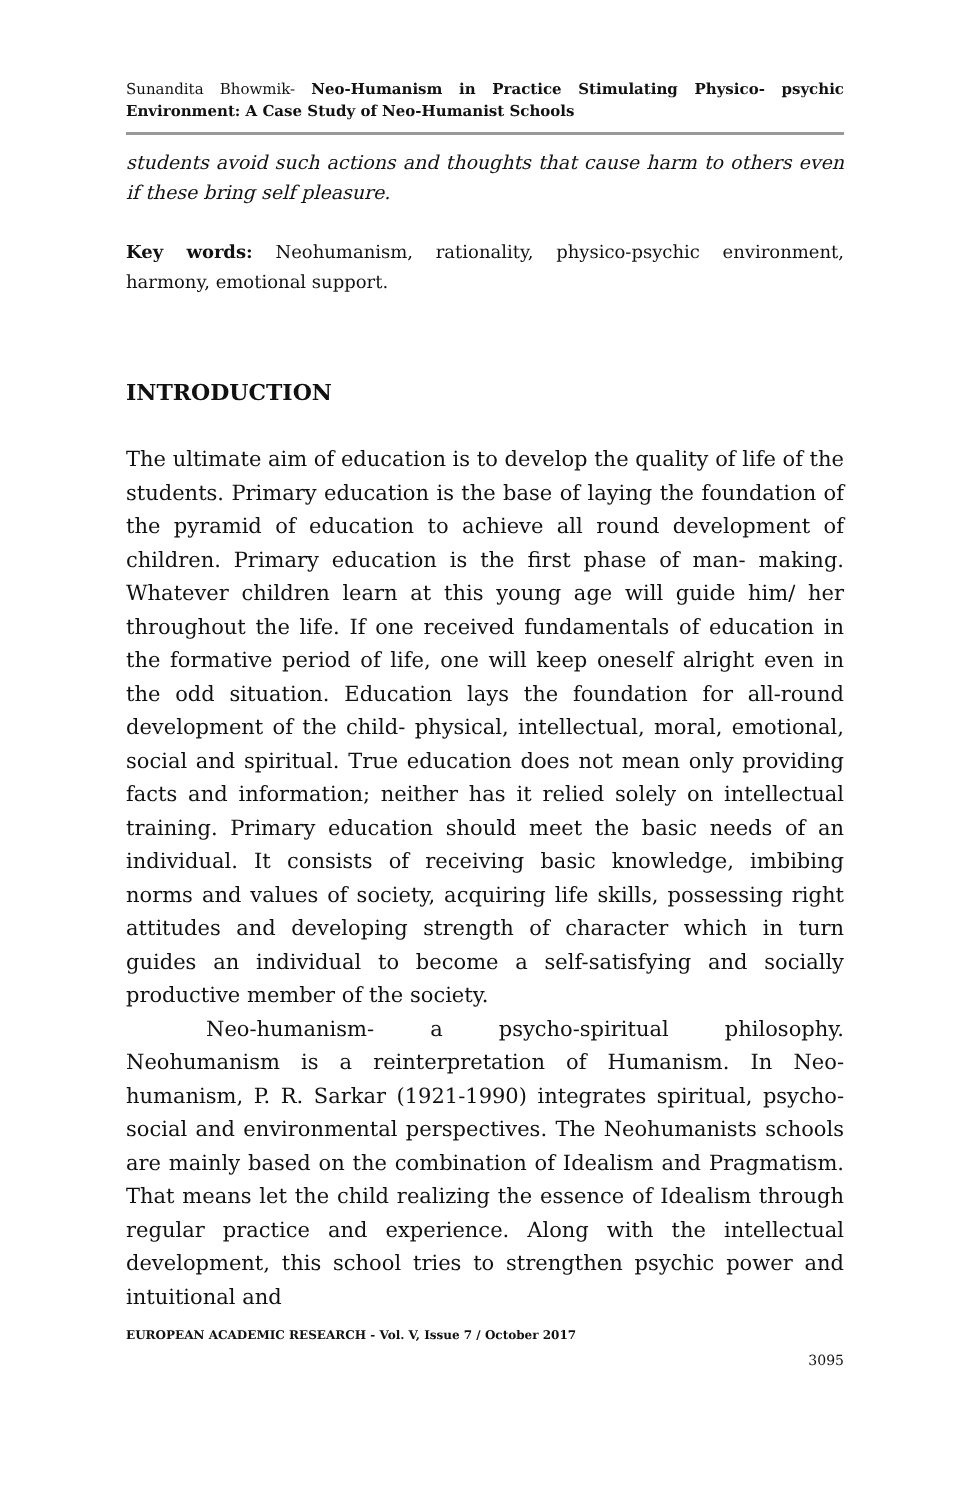Sunandita Bhowmik- Neo-Humanism in Practice Stimulating Physico- psychic Environment: A Case Study of Neo-Humanist Schools
students avoid such actions and thoughts that cause harm to others even if these bring self pleasure.
Key words: Neohumanism, rationality, physico-psychic environment, harmony, emotional support.
INTRODUCTION
The ultimate aim of education is to develop the quality of life of the students. Primary education is the base of laying the foundation of the pyramid of education to achieve all round development of children. Primary education is the first phase of man- making. Whatever children learn at this young age will guide him/ her throughout the life. If one received fundamentals of education in the formative period of life, one will keep oneself alright even in the odd situation. Education lays the foundation for all-round development of the child- physical, intellectual, moral, emotional, social and spiritual. True education does not mean only providing facts and information; neither has it relied solely on intellectual training. Primary education should meet the basic needs of an individual. It consists of receiving basic knowledge, imbibing norms and values of society, acquiring life skills, possessing right attitudes and developing strength of character which in turn guides an individual to become a self-satisfying and socially productive member of the society.
Neo-humanism- a psycho-spiritual philosophy. Neohumanism is a reinterpretation of Humanism. In Neo-humanism, P. R. Sarkar (1921-1990) integrates spiritual, psycho-social and environmental perspectives. The Neohumanists schools are mainly based on the combination of Idealism and Pragmatism. That means let the child realizing the essence of Idealism through regular practice and experience. Along with the intellectual development, this school tries to strengthen psychic power and intuitional and
EUROPEAN ACADEMIC RESEARCH - Vol. V, Issue 7 / October 2017
3095